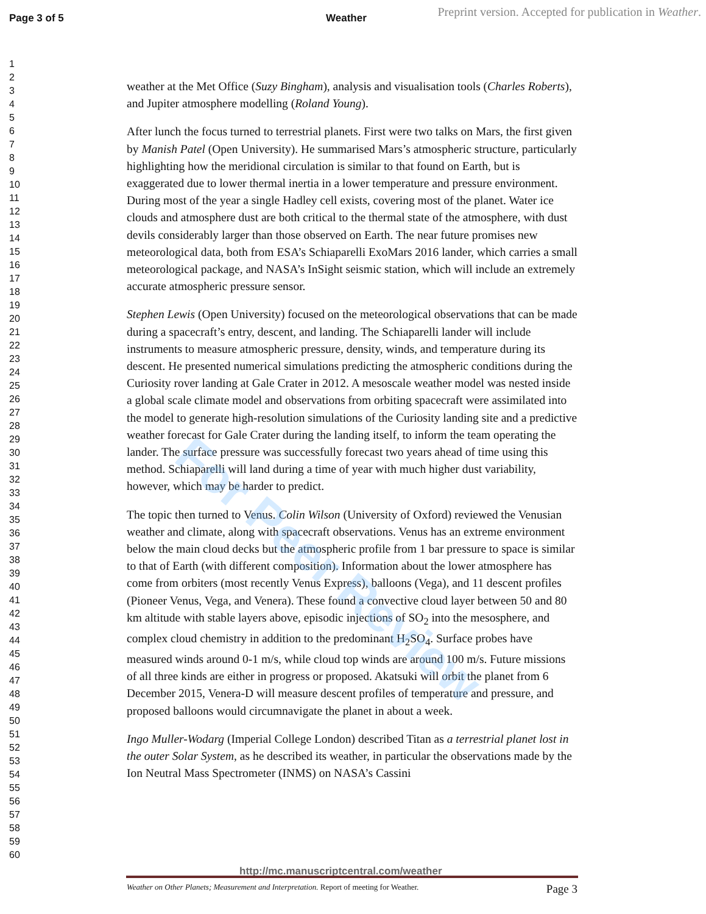Page 3 of 5 Weather
Preprint version. Accepted for publication in Weather.
For Peer Review
1
2
3
4
5
6
7
8
9
10
11
12
13
14
15
16
17
18
19
20
21
22
23
24
25
26
27
28
29
30
31
32
33
34
35
36
37
38
39
40
41
42
43
44
45
46
47
48
49
50
51
52
53
54
55
56
57
58
59
60
weather at the Met Office (Suzy Bingham), analysis and visualisation tools (Charles Roberts), and Jupiter atmosphere modelling (Roland Young).
After lunch the focus turned to terrestrial planets. First were two talks on Mars, the first given by Manish Patel (Open University). He summarised Mars’s atmospheric structure, particularly highlighting how the meridional circulation is similar to that found on Earth, but is exaggerated due to lower thermal inertia in a lower temperature and pressure environment. During most of the year a single Hadley cell exists, covering most of the planet. Water ice clouds and atmosphere dust are both critical to the thermal state of the atmosphere, with dust devils considerably larger than those observed on Earth. The near future promises new meteorological data, both from ESA’s Schiaparelli ExoMars 2016 lander, which carries a small meteorological package, and NASA’s InSight seismic station, which will include an extremely accurate atmospheric pressure sensor.
Stephen Lewis (Open University) focused on the meteorological observations that can be made during a spacecraft’s entry, descent, and landing. The Schiaparelli lander will include instruments to measure atmospheric pressure, density, winds, and temperature during its descent. He presented numerical simulations predicting the atmospheric conditions during the Curiosity rover landing at Gale Crater in 2012. A mesoscale weather model was nested inside a global scale climate model and observations from orbiting spacecraft were assimilated into the model to generate high-resolution simulations of the Curiosity landing site and a predictive weather forecast for Gale Crater during the landing itself, to inform the team operating the lander. The surface pressure was successfully forecast two years ahead of time using this method. Schiaparelli will land during a time of year with much higher dust variability, however, which may be harder to predict.
The topic then turned to Venus. Colin Wilson (University of Oxford) reviewed the Venusian weather and climate, along with spacecraft observations. Venus has an extreme environment below the main cloud decks but the atmospheric profile from 1 bar pressure to space is similar to that of Earth (with different composition). Information about the lower atmosphere has come from orbiters (most recently Venus Express), balloons (Vega), and 11 descent profiles (Pioneer Venus, Vega, and Venera). These found a convective cloud layer between 50 and 80 km altitude with stable layers above, episodic injections of SO<sub>2</sub> into the mesosphere, and complex cloud chemistry in addition to the predominant H<sub>2</sub>SO<sub>4</sub>. Surface probes have measured winds around 0-1 m/s, while cloud top winds are around 100 m/s. Future missions of all three kinds are either in progress or proposed. Akatsuki will orbit the planet from 6 December 2015, Venera-D will measure descent profiles of temperature and pressure, and proposed balloons would circumnavigate the planet in about a week.
Ingo Muller-Wodarg (Imperial College London) described Titan as a terrestrial planet lost in the outer Solar System, as he described its weather, in particular the observations made by the Ion Neutral Mass Spectrometer (INMS) on NASA’s Cassini
http://mc.manuscriptcentral.com/weather
Weather on Other Planets; Measurement and Interpretation. Report of meeting for Weather. Page 3